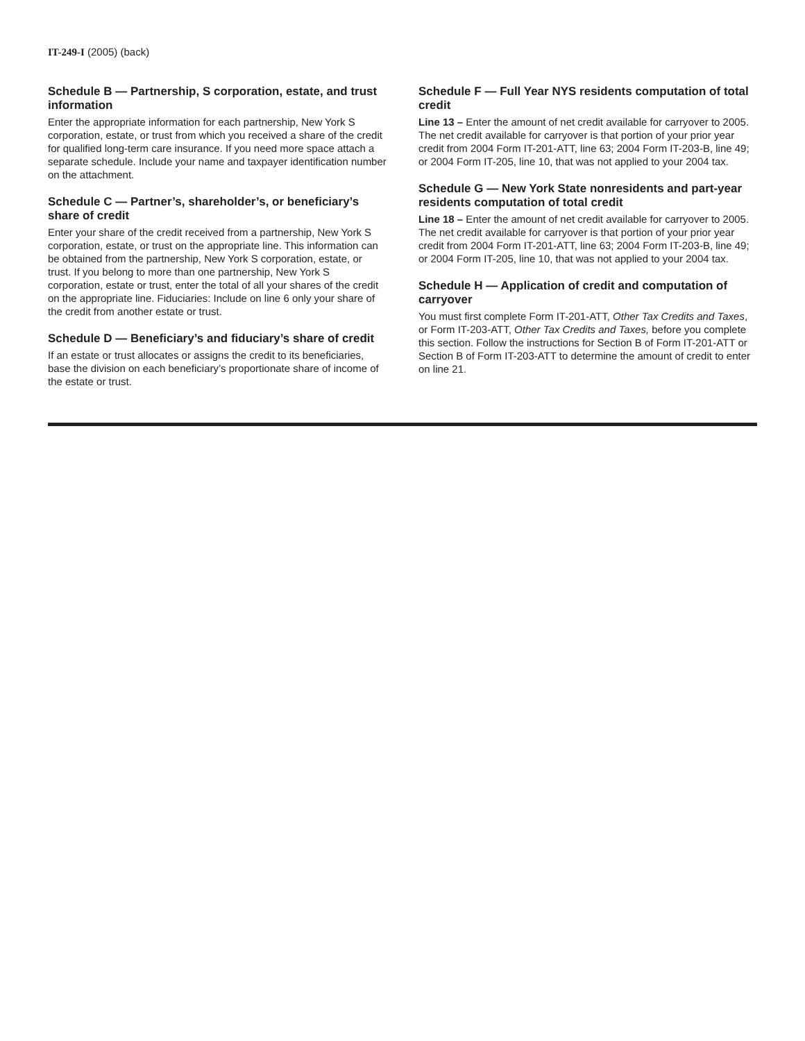IT-249-I (2005) (back)
Schedule B — Partnership, S corporation, estate, and trust information
Enter the appropriate information for each partnership, New York S corporation, estate, or trust from which you received a share of the credit for qualified long-term care insurance. If you need more space attach a separate schedule. Include your name and taxpayer identification number on the attachment.
Schedule C — Partner’s, shareholder’s, or beneficiary’s share of credit
Enter your share of the credit received from a partnership, New York S corporation, estate, or trust on the appropriate line. This information can be obtained from the partnership, New York S corporation, estate, or trust. If you belong to more than one partnership, New York S corporation, estate or trust, enter the total of all your shares of the credit on the appropriate line. Fiduciaries: Include on line 6 only your share of the credit from another estate or trust.
Schedule D — Beneficiary’s and fiduciary’s share of credit
If an estate or trust allocates or assigns the credit to its beneficiaries, base the division on each beneficiary’s proportionate share of income of the estate or trust.
Schedule F — Full Year NYS residents computation of total credit
Line 13 – Enter the amount of net credit available for carryover to 2005. The net credit available for carryover is that portion of your prior year credit from 2004 Form IT-201-ATT, line 63; 2004 Form IT-203-B, line 49; or 2004 Form IT-205, line 10, that was not applied to your 2004 tax.
Schedule G — New York State nonresidents and part-year residents computation of total credit
Line 18 – Enter the amount of net credit available for carryover to 2005. The net credit available for carryover is that portion of your prior year credit from 2004 Form IT-201-ATT, line 63; 2004 Form IT-203-B, line 49; or 2004 Form IT-205, line 10, that was not applied to your 2004 tax.
Schedule H — Application of credit and computation of carryover
You must first complete Form IT-201-ATT, Other Tax Credits and Taxes, or Form IT-203-ATT, Other Tax Credits and Taxes, before you complete this section. Follow the instructions for Section B of Form IT-201-ATT or Section B of Form IT-203-ATT to determine the amount of credit to enter on line 21.